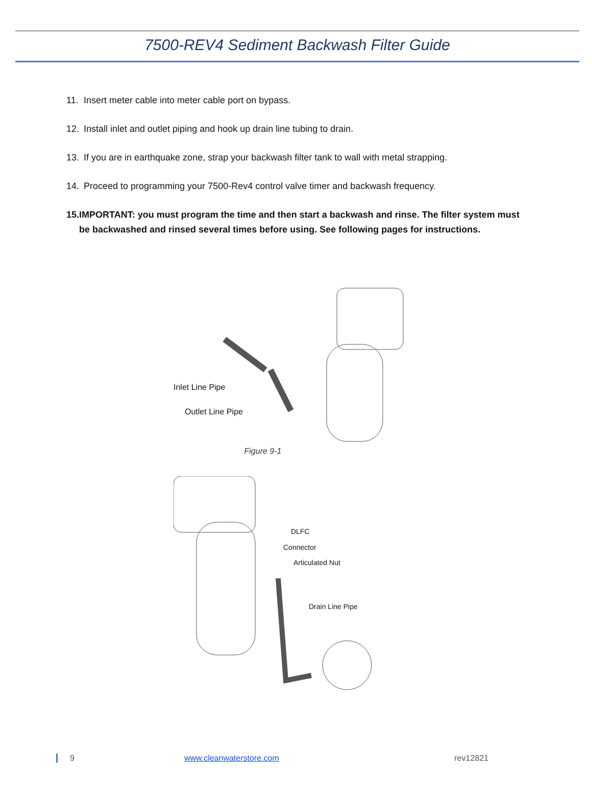7500-REV4 Sediment Backwash Filter Guide
11. Insert meter cable into meter cable port on bypass.
12. Install inlet and outlet piping and hook up drain line tubing to drain.
13. If you are in earthquake zone, strap your backwash filter tank to wall with metal strapping.
14. Proceed to programming your 7500-Rev4 control valve timer and backwash frequency.
15. IMPORTANT: you must program the time and then start a backwash and rinse. The filter system must be backwashed and rinsed several times before using. See following pages for instructions.
Inlet Line Pipe
Outlet Line Pipe
Figure 9-1
DLFC
Connector
Articulated Nut
Drain Line Pipe
9 www.cleanwaterstore.com rev12821